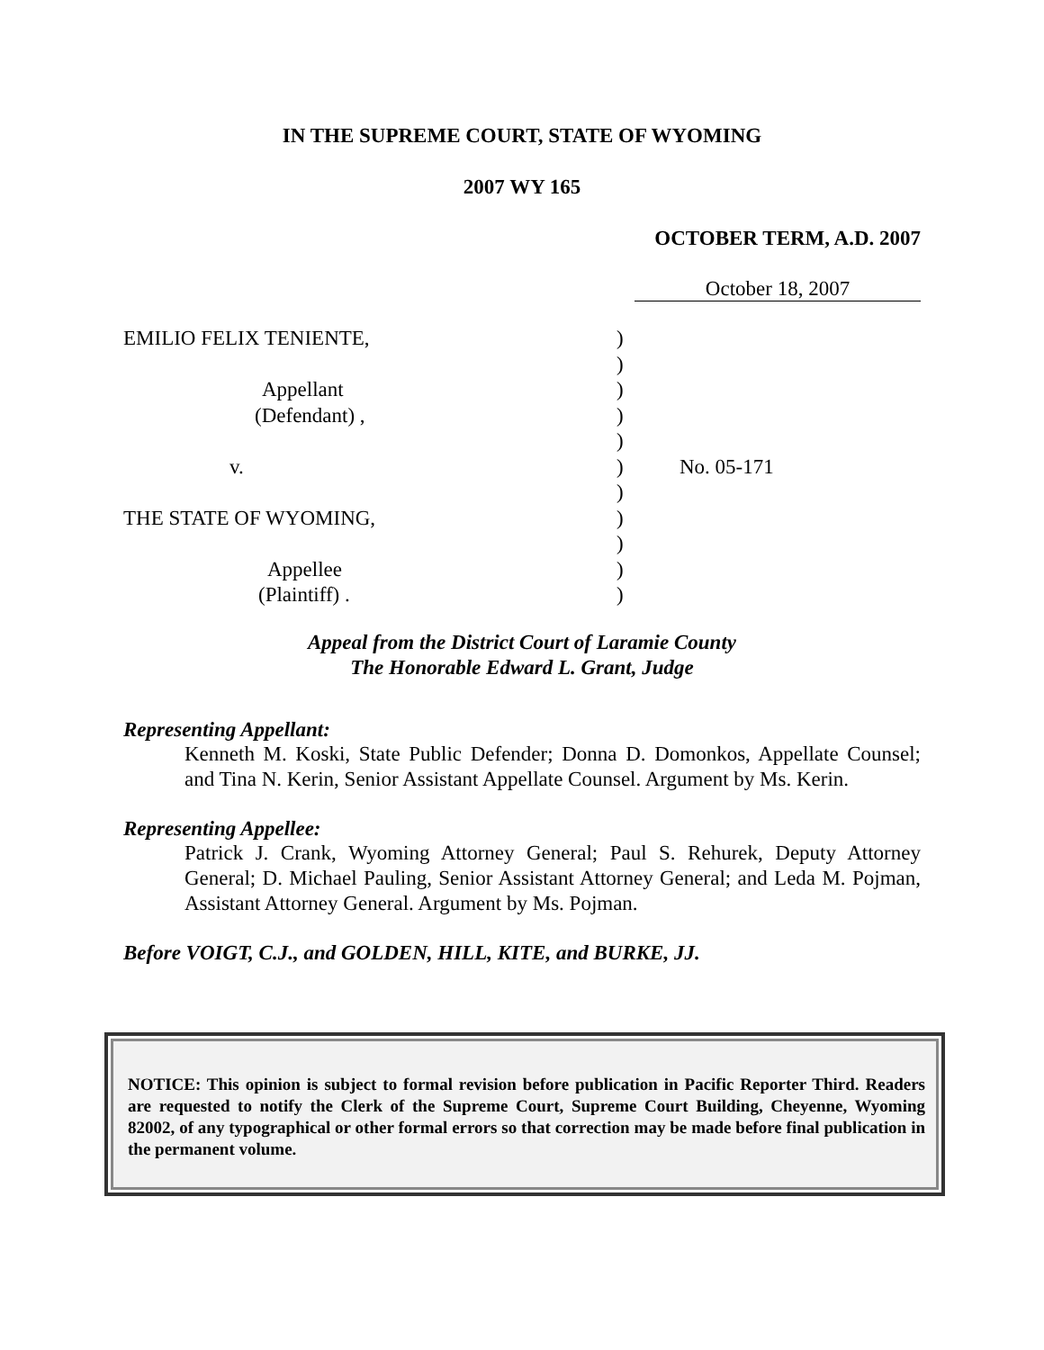IN THE SUPREME COURT, STATE OF WYOMING
2007 WY 165
OCTOBER TERM, A.D. 2007
October 18, 2007
EMILIO FELIX TENIENTE,)
)
Appellant)
(Defendant) ,)
)
v.) No. 05-171
)
THE STATE OF WYOMING,)
)
Appellee)
(Plaintiff) .)
Appeal from the District Court of Laramie County
The Honorable Edward L. Grant, Judge
Representing Appellant:
Kenneth M. Koski, State Public Defender; Donna D. Domonkos, Appellate Counsel; and Tina N. Kerin, Senior Assistant Appellate Counsel. Argument by Ms. Kerin.
Representing Appellee:
Patrick J. Crank, Wyoming Attorney General; Paul S. Rehurek, Deputy Attorney General; D. Michael Pauling, Senior Assistant Attorney General; and Leda M. Pojman, Assistant Attorney General. Argument by Ms. Pojman.
Before VOIGT, C.J., and GOLDEN, HILL, KITE, and BURKE, JJ.
NOTICE: This opinion is subject to formal revision before publication in Pacific Reporter Third. Readers are requested to notify the Clerk of the Supreme Court, Supreme Court Building, Cheyenne, Wyoming 82002, of any typographical or other formal errors so that correction may be made before final publication in the permanent volume.